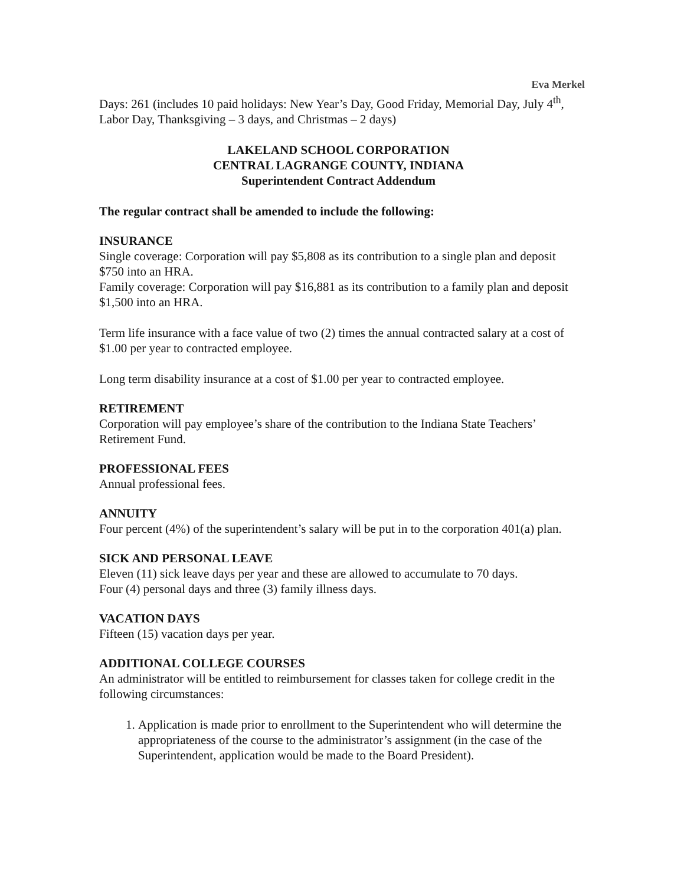Eva Merkel
Days: 261 (includes 10 paid holidays: New Year’s Day, Good Friday, Memorial Day, July 4<sup>th</sup>, Labor Day, Thanksgiving – 3 days, and Christmas – 2 days)
LAKELAND SCHOOL CORPORATION
CENTRAL LAGRANGE COUNTY, INDIANA
Superintendent Contract Addendum
The regular contract shall be amended to include the following:
INSURANCE
Single coverage: Corporation will pay $5,808 as its contribution to a single plan and deposit $750 into an HRA.
Family coverage: Corporation will pay $16,881 as its contribution to a family plan and deposit $1,500 into an HRA.
Term life insurance with a face value of two (2) times the annual contracted salary at a cost of $1.00 per year to contracted employee.
Long term disability insurance at a cost of $1.00 per year to contracted employee.
RETIREMENT
Corporation will pay employee’s share of the contribution to the Indiana State Teachers’ Retirement Fund.
PROFESSIONAL FEES
Annual professional fees.
ANNUITY
Four percent (4%) of the superintendent’s salary will be put in to the corporation 401(a) plan.
SICK AND PERSONAL LEAVE
Eleven (11) sick leave days per year and these are allowed to accumulate to 70 days.
Four (4) personal days and three (3) family illness days.
VACATION DAYS
Fifteen (15) vacation days per year.
ADDITIONAL COLLEGE COURSES
An administrator will be entitled to reimbursement for classes taken for college credit in the following circumstances:
1. Application is made prior to enrollment to the Superintendent who will determine the appropriateness of the course to the administrator’s assignment (in the case of the Superintendent, application would be made to the Board President).